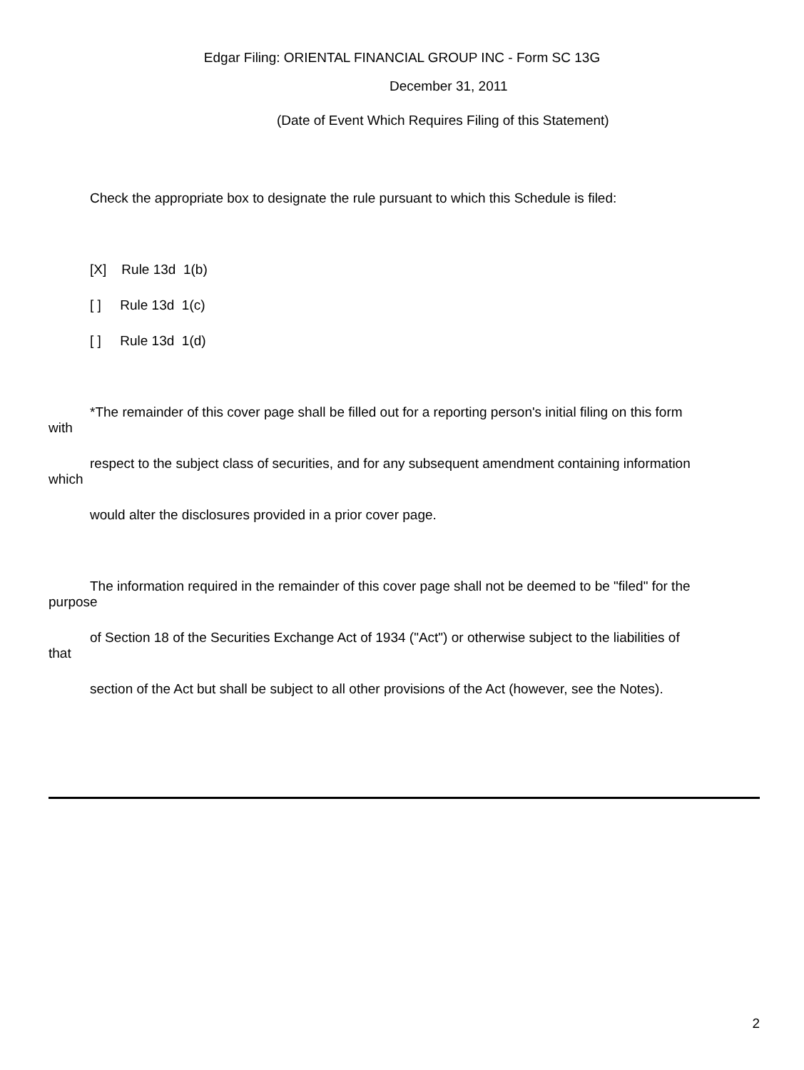Edgar Filing: ORIENTAL FINANCIAL GROUP INC - Form SC 13G
December 31, 2011
(Date of Event Which Requires Filing of this Statement)
Check the appropriate box to designate the rule pursuant to which this Schedule is filed:
[X] Rule 13d 1(b)
[ ] Rule 13d 1(c)
[ ] Rule 13d 1(d)
*The remainder of this cover page shall be filled out for a reporting person's initial filing on this form
with
respect to the subject class of securities, and for any subsequent amendment containing information
which
would alter the disclosures provided in a prior cover page.
The information required in the remainder of this cover page shall not be deemed to be "filed" for the
purpose
of Section 18 of the Securities Exchange Act of 1934 ("Act") or otherwise subject to the liabilities of
that
section of the Act but shall be subject to all other provisions of the Act (however, see the Notes).
2